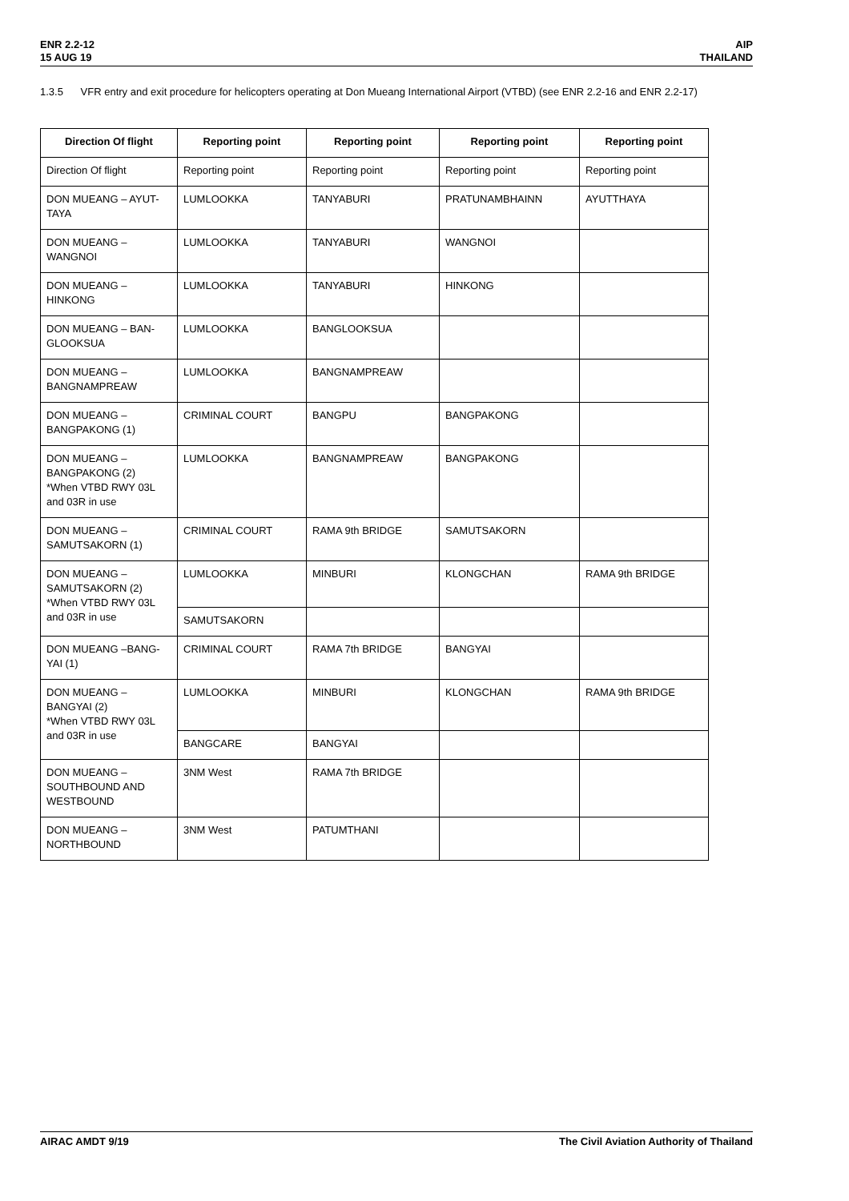ENR 2.2-12
15 AUG 19
AIP
THAILAND
1.3.5 VFR entry and exit procedure for helicopters operating at Don Mueang International Airport (VTBD) (see ENR 2.2-16 and ENR 2.2-17)
| Direction Of flight | Reporting point | Reporting point | Reporting point | Reporting point |
| --- | --- | --- | --- | --- |
| Direction Of flight | Reporting point | Reporting point | Reporting point | Reporting point |
| DON MUEANG – AYUT-TAYA | LUMLOOKKA | TANYABURI | PRATUNAMBHAINN | AYUTTHAYA |
| DON MUEANG – WANGNOI | LUMLOOKKA | TANYABURI | WANGNOI | |
| DON MUEANG – HINKONG | LUMLOOKKA | TANYABURI | HINKONG | |
| DON MUEANG – BAN-GLOOKSUA | LUMLOOKKA | BANGLOOKSUA | | |
| DON MUEANG – BANGNAMPREAW | LUMLOOKKA | BANGNAMPREAW | | |
| DON MUEANG – BANGPAKONG (1) | CRIMINAL COURT | BANGPU | BANGPAKONG | |
| DON MUEANG – BANGPAKONG (2) *When VTBD RWY 03L and 03R in use | LUMLOOKKA | BANGNAMPREAW | BANGPAKONG | |
| DON MUEANG – SAMUTSAKORN (1) | CRIMINAL COURT | RAMA 9th BRIDGE | SAMUTSAKORN | |
| DON MUEANG – SAMUTSAKORN (2) *When VTBD RWY 03L and 03R in use | LUMLOOKKA | MINBURI | KLONGCHAN | RAMA 9th BRIDGE |
| | SAMUTSAKORN | | | |
| DON MUEANG –BANG-YAI (1) | CRIMINAL COURT | RAMA 7th BRIDGE | BANGYAI | |
| DON MUEANG – BANGYAI (2) *When VTBD RWY 03L and 03R in use | LUMLOOKKA | MINBURI | KLONGCHAN | RAMA 9th BRIDGE |
| | BANGCARE | BANGYAI | | |
| DON MUEANG – SOUTHBOUND AND WESTBOUND | 3NM West | RAMA 7th BRIDGE | | |
| DON MUEANG – NORTHBOUND | 3NM West | PATUMTHANI | | |
AIRAC AMDT 9/19 The Civil Aviation Authority of Thailand